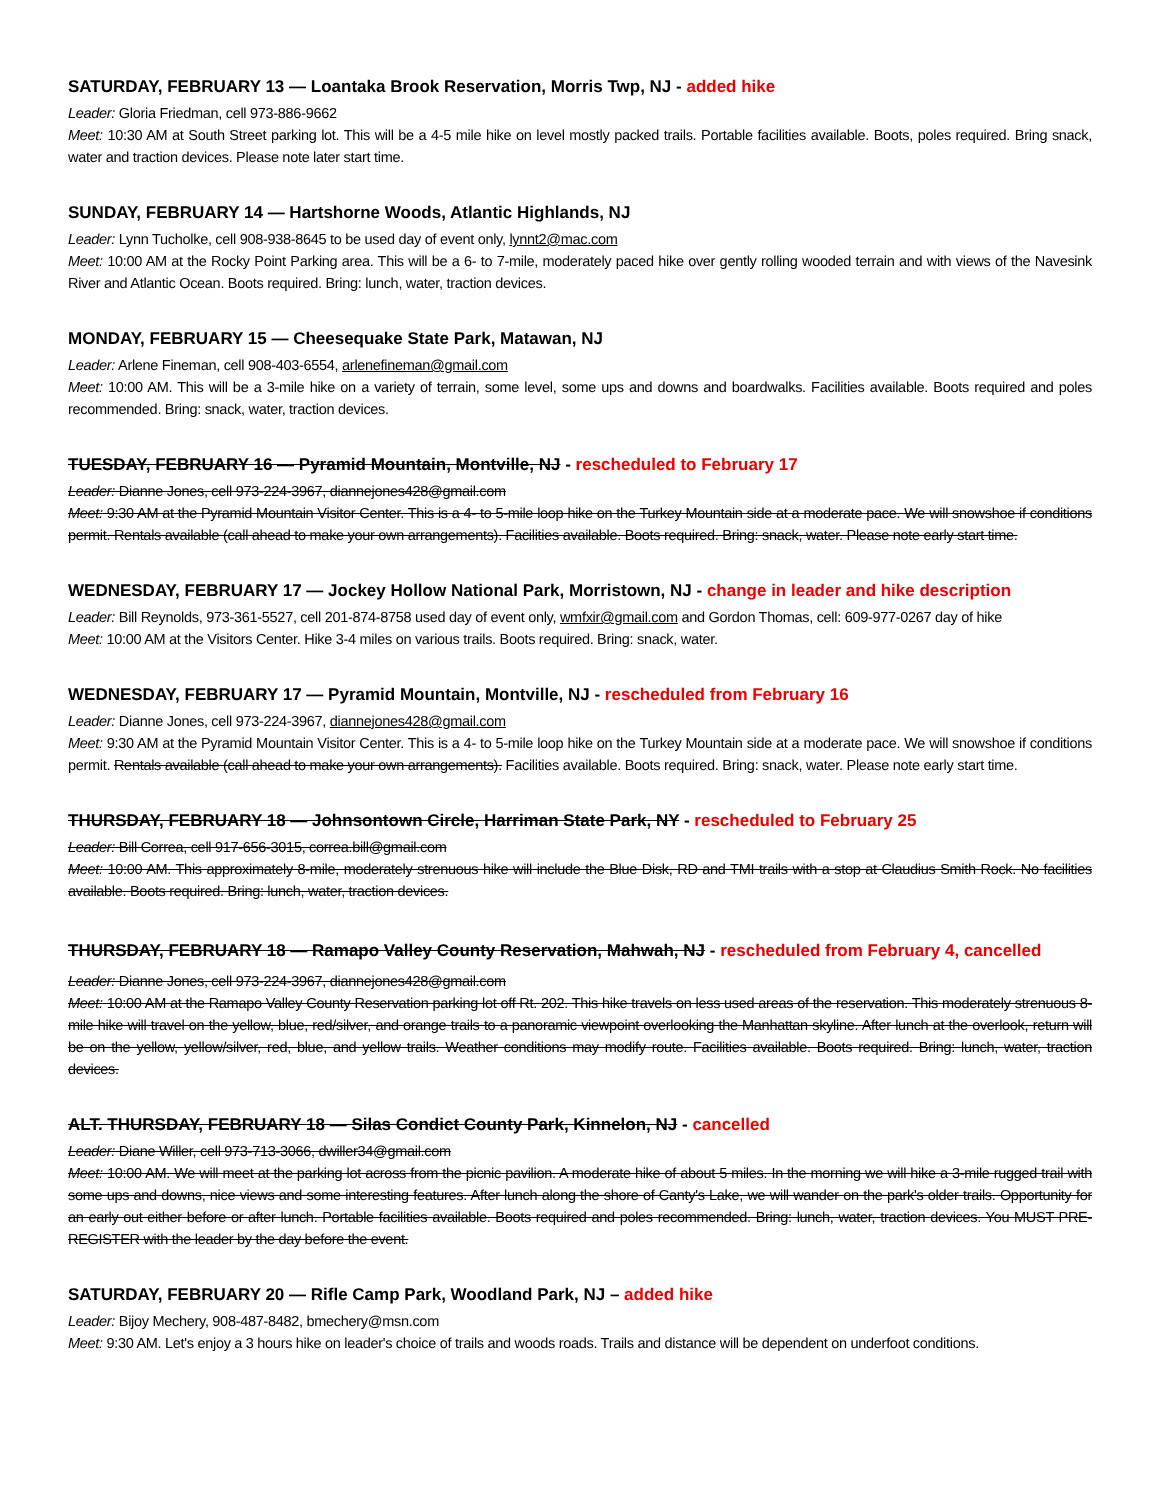SATURDAY, FEBRUARY 13 — Loantaka Brook Reservation, Morris Twp, NJ - added hike
Leader: Gloria Friedman, cell 973-886-9662
Meet: 10:30 AM at South Street parking lot. This will be a 4-5 mile hike on level mostly packed trails. Portable facilities available. Boots, poles required. Bring snack, water and traction devices. Please note later start time.
SUNDAY, FEBRUARY 14 — Hartshorne Woods, Atlantic Highlands, NJ
Leader: Lynn Tucholke, cell 908-938-8645 to be used day of event only, lynnt2@mac.com
Meet: 10:00 AM at the Rocky Point Parking area. This will be a 6- to 7-mile, moderately paced hike over gently rolling wooded terrain and with views of the Navesink River and Atlantic Ocean. Boots required. Bring: lunch, water, traction devices.
MONDAY, FEBRUARY 15 — Cheesequake State Park, Matawan, NJ
Leader: Arlene Fineman, cell 908-403-6554, arlenefineman@gmail.com
Meet: 10:00 AM. This will be a 3-mile hike on a variety of terrain, some level, some ups and downs and boardwalks. Facilities available. Boots required and poles recommended. Bring: snack, water, traction devices.
TUESDAY, FEBRUARY 16 — Pyramid Mountain, Montville, NJ - rescheduled to February 17
Leader: Dianne Jones, cell 973-224-3967, diannejones428@gmail.com
Meet: 9:30 AM at the Pyramid Mountain Visitor Center. This is a 4- to 5-mile loop hike on the Turkey Mountain side at a moderate pace. We will snowshoe if conditions permit. Rentals available (call ahead to make your own arrangements). Facilities available. Boots required. Bring: snack, water. Please note early start time.
WEDNESDAY, FEBRUARY 17 — Jockey Hollow National Park, Morristown, NJ - change in leader and hike description
Leader: Bill Reynolds, 973-361-5527, cell 201-874-8758 used day of event only, wmfxir@gmail.com and Gordon Thomas, cell: 609-977-0267 day of hike
Meet: 10:00 AM at the Visitors Center. Hike 3-4 miles on various trails. Boots required. Bring: snack, water.
WEDNESDAY, FEBRUARY 17 — Pyramid Mountain, Montville, NJ - rescheduled from February 16
Leader: Dianne Jones, cell 973-224-3967, diannejones428@gmail.com
Meet: 9:30 AM at the Pyramid Mountain Visitor Center. This is a 4- to 5-mile loop hike on the Turkey Mountain side at a moderate pace. We will snowshoe if conditions permit. Rentals available (call ahead to make your own arrangements). Facilities available. Boots required. Bring: snack, water. Please note early start time.
THURSDAY, FEBRUARY 18 — Johnsontown Circle, Harriman State Park, NY - rescheduled to February 25
Leader: Bill Correa, cell 917-656-3015, correa.bill@gmail.com
Meet: 10:00 AM. This approximately 8-mile, moderately strenuous hike will include the Blue Disk, RD and TMI trails with a stop at Claudius Smith Rock. No facilities available. Boots required. Bring: lunch, water, traction devices.
THURSDAY, FEBRUARY 18 — Ramapo Valley County Reservation, Mahwah, NJ - rescheduled from February 4, cancelled
Leader: Dianne Jones, cell 973-224-3967, diannejones428@gmail.com
Meet: 10:00 AM at the Ramapo Valley County Reservation parking lot off Rt. 202. This hike travels on less used areas of the reservation. This moderately strenuous 8-mile hike will travel on the yellow, blue, red/silver, and orange trails to a panoramic viewpoint overlooking the Manhattan skyline. After lunch at the overlook, return will be on the yellow, yellow/silver, red, blue, and yellow trails. Weather conditions may modify route. Facilities available. Boots required. Bring: lunch, water, traction devices.
ALT. THURSDAY, FEBRUARY 18 — Silas Condict County Park, Kinnelon, NJ - cancelled
Leader: Diane Willer, cell 973-713-3066, dwiller34@gmail.com
Meet: 10:00 AM. We will meet at the parking lot across from the picnic pavilion. A moderate hike of about 5 miles. In the morning we will hike a 3-mile rugged trail with some ups and downs, nice views and some interesting features. After lunch along the shore of Canty's Lake, we will wander on the park's older trails. Opportunity for an early out either before or after lunch. Portable facilities available. Boots required and poles recommended. Bring: lunch, water, traction devices. You MUST PRE-REGISTER with the leader by the day before the event.
SATURDAY, FEBRUARY 20 — Rifle Camp Park, Woodland Park, NJ – added hike
Leader: Bijoy Mechery, 908-487-8482, bmechery@msn.com
Meet: 9:30 AM. Let's enjoy a 3 hours hike on leader's choice of trails and woods roads. Trails and distance will be dependent on underfoot conditions.